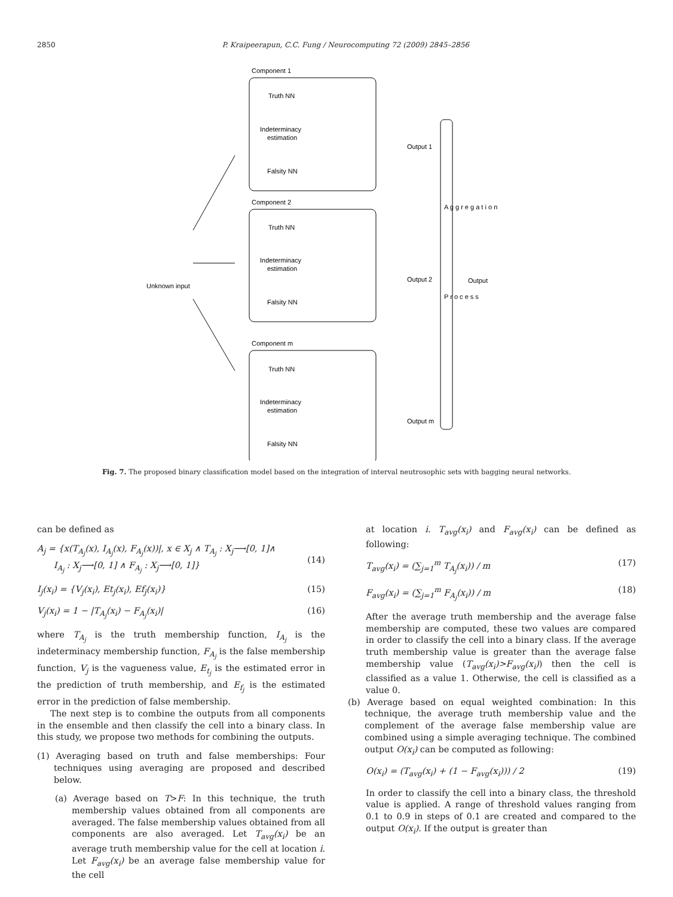2850 P. Kraipeerapun, C.C. Fung / Neurocomputing 72 (2009) 2845–2856
Component 1
Component 2
Component m
Truth NN
Indeterminacy
estimation
Falsity NN
Truth NN
Indeterminacy
estimation
Falsity NN
Truth NN
Indeterminacy
estimation
Falsity NN
Output 1
Output 2
Output m
Output
Unknown input
A g g r e g a t i o n
P r o c e s s
Fig. 7. The proposed binary classification model based on the integration of interval neutrosophic sets with bagging neural networks.
can be defined as
A<sub>j</sub> = {x(T<sub>A<sub>j</sub></sub>(x), I<sub>A<sub>j</sub></sub>(x), F<sub>A<sub>j</sub></sub>(x))|, x ∈ X<sub>j</sub> ∧ T<sub>A<sub>j</sub></sub> : X<sub>j</sub>⟶[0, 1]∧
I<sub>A<sub>j</sub></sub> : X<sub>j</sub>⟶[0, 1] ∧ F<sub>A<sub>j</sub></sub> : X<sub>j</sub>⟶[0, 1]}
(14)
I<sub>j</sub>(x<sub>i</sub>) = {V<sub>j</sub>(x<sub>i</sub>), Et<sub>j</sub>(x<sub>i</sub>), Ef<sub>j</sub>(x<sub>i</sub>)} (15)
V<sub>j</sub>(x<sub>i</sub>) = 1 − |T<sub>A<sub>j</sub></sub>(x<sub>i</sub>) − F<sub>A<sub>j</sub></sub>(x<sub>i</sub>)| (16)
where T<sub>A<sub>j</sub></sub> is the truth membership function, I<sub>A<sub>j</sub></sub> is the indeterminacy membership function, F<sub>A<sub>j</sub></sub> is the false membership function, V<sub>j</sub> is the vagueness value, E<sub>t<sub>j</sub></sub> is the estimated error in the prediction of truth membership, and E<sub>f<sub>j</sub></sub> is the estimated error in the prediction of false membership.
The next step is to combine the outputs from all components in the ensemble and then classify the cell into a binary class. In this study, we propose two methods for combining the outputs.
(1) Averaging based on truth and false memberships: Four techniques using averaging are proposed and described below.
(a) Average based on T>F: In this technique, the truth membership values obtained from all components are averaged. The false membership values obtained from all components are also averaged. Let T<sub>avg</sub>(x<sub>i</sub>) be an average truth membership value for the cell at location i. Let F<sub>avg</sub>(x<sub>i</sub>) be an average false membership value for the cell
at location i. T<sub>avg</sub>(x<sub>i</sub>) and F<sub>avg</sub>(x<sub>i</sub>) can be defined as following:
T<sub>avg</sub>(x<sub>i</sub>) = (∑<sub>j=1</sub><sup>m</sup> T<sub>A<sub>j</sub></sub>(x<sub>i</sub>)) / m (17)
F<sub>avg</sub>(x<sub>i</sub>) = (∑<sub>j=1</sub><sup>m</sup> F<sub>A<sub>j</sub></sub>(x<sub>i</sub>)) / m (18)
After the average truth membership and the average false membership are computed, these two values are compared in order to classify the cell into a binary class. If the average truth membership value is greater than the average false membership value (T<sub>avg</sub>(x<sub>i</sub>)>F<sub>avg</sub>(x<sub>i</sub>)) then the cell is classified as a value 1. Otherwise, the cell is classified as a value 0.
(b) Average based on equal weighted combination: In this technique, the average truth membership value and the complement of the average false membership value are combined using a simple averaging technique. The combined output O(x<sub>i</sub>) can be computed as following:
O(x<sub>i</sub>) = (T<sub>avg</sub>(x<sub>i</sub>) + (1 − F<sub>avg</sub>(x<sub>i</sub>))) / 2 (19)
In order to classify the cell into a binary class, the threshold value is applied. A range of threshold values ranging from 0.1 to 0.9 in steps of 0.1 are created and compared to the output O(x<sub>i</sub>). If the output is greater than